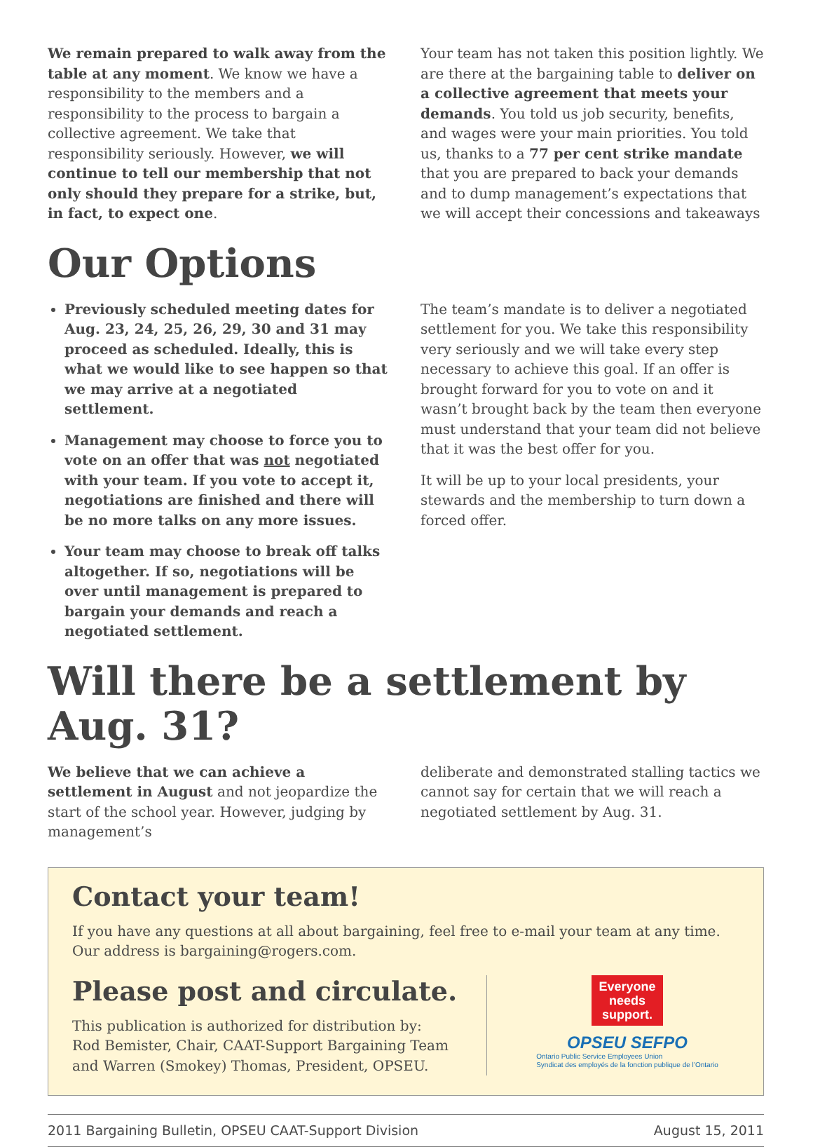We remain prepared to walk away from the table at any moment. We know we have a responsibility to the members and a responsibility to the process to bargain a collective agreement. We take that responsibility seriously. However, we will continue to tell our membership that not only should they prepare for a strike, but, in fact, to expect one.
Your team has not taken this position lightly. We are there at the bargaining table to deliver on a collective agreement that meets your demands. You told us job security, benefits, and wages were your main priorities. You told us, thanks to a 77 per cent strike mandate that you are prepared to back your demands and to dump management’s expectations that we will accept their concessions and takeaways
Our Options
Previously scheduled meeting dates for Aug. 23, 24, 25, 26, 29, 30 and 31 may proceed as scheduled. Ideally, this is what we would like to see happen so that we may arrive at a negotiated settlement.
Management may choose to force you to vote on an offer that was not negotiated with your team. If you vote to accept it, negotiations are finished and there will be no more talks on any more issues.
Your team may choose to break off talks altogether. If so, negotiations will be over until management is prepared to bargain your demands and reach a negotiated settlement.
The team’s mandate is to deliver a negotiated settlement for you. We take this responsibility very seriously and we will take every step necessary to achieve this goal. If an offer is brought forward for you to vote on and it wasn’t brought back by the team then everyone must understand that your team did not believe that it was the best offer for you.
It will be up to your local presidents, your stewards and the membership to turn down a forced offer.
Will there be a settlement by Aug. 31?
We believe that we can achieve a settlement in August and not jeopardize the start of the school year. However, judging by management’s
deliberate and demonstrated stalling tactics we cannot say for certain that we will reach a negotiated settlement by Aug. 31.
Contact your team!
If you have any questions at all about bargaining, feel free to e-mail your team at any time. Our address is bargaining@rogers.com.
Please post and circulate.
This publication is authorized for distribution by:
Rod Bemister, Chair, CAAT-Support Bargaining Team
and Warren (Smokey) Thomas, President, OPSEU.
Everyone
needs
support.
OPSEU SEFPO
Ontario Public Service Employees Union
Syndicat des employés de la fonction publique de l’Ontario
2011 Bargaining Bulletin, OPSEU CAAT-Support Division August 15, 2011